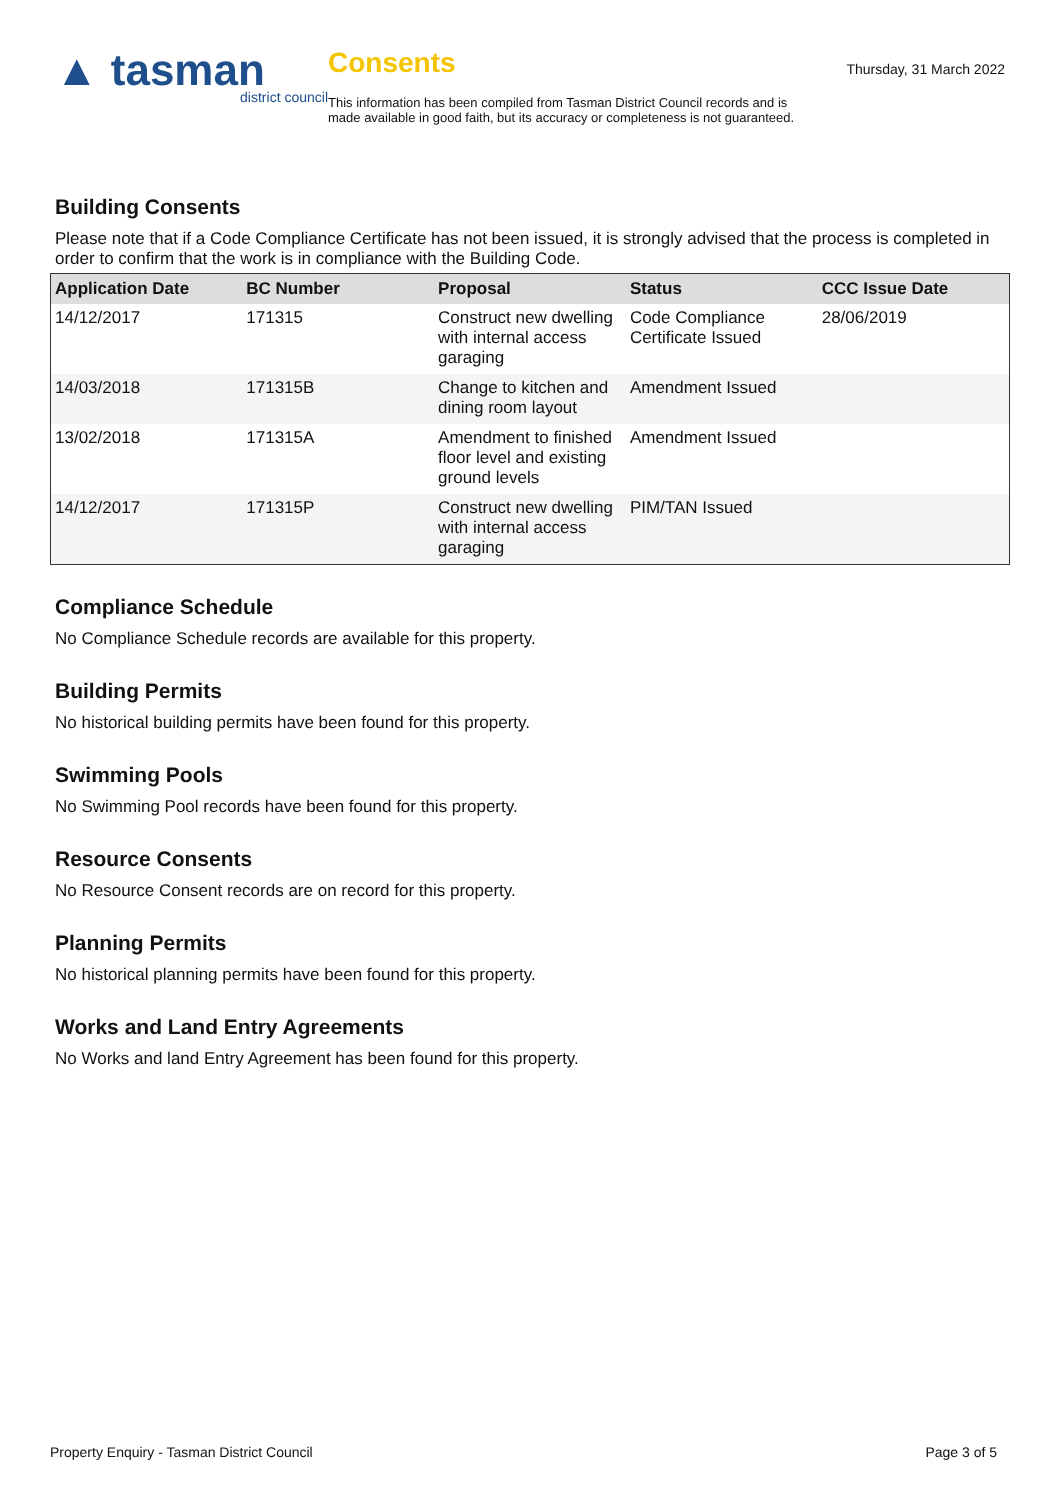▲ tasman
district council
Consents
This information has been compiled from Tasman District Council records and is made available in good faith, but its accuracy or completeness is not guaranteed.
Thursday, 31 March 2022
Building Consents
Please note that if a Code Compliance Certificate has not been issued, it is strongly advised that the process is completed in order to confirm that the work is in compliance with the Building Code.
| Application Date | BC Number | Proposal | Status | CCC Issue Date |
| --- | --- | --- | --- | --- |
| 14/12/2017 | 171315 | Construct new dwelling with internal access garaging | Code Compliance Certificate Issued | 28/06/2019 |
| 14/03/2018 | 171315B | Change to kitchen and dining room layout | Amendment Issued | |
| 13/02/2018 | 171315A | Amendment to finished floor level and existing ground levels | Amendment Issued | |
| 14/12/2017 | 171315P | Construct new dwelling with internal access garaging | PIM/TAN Issued | |
Compliance Schedule
No Compliance Schedule records are available for this property.
Building Permits
No historical building permits have been found for this property.
Swimming Pools
No Swimming Pool records have been found for this property.
Resource Consents
No Resource Consent records are on record for this property.
Planning Permits
No historical planning permits have been found for this property.
Works and Land Entry Agreements
No Works and land Entry Agreement has been found for this property.
Property Enquiry - Tasman District Council Page 3 of 5